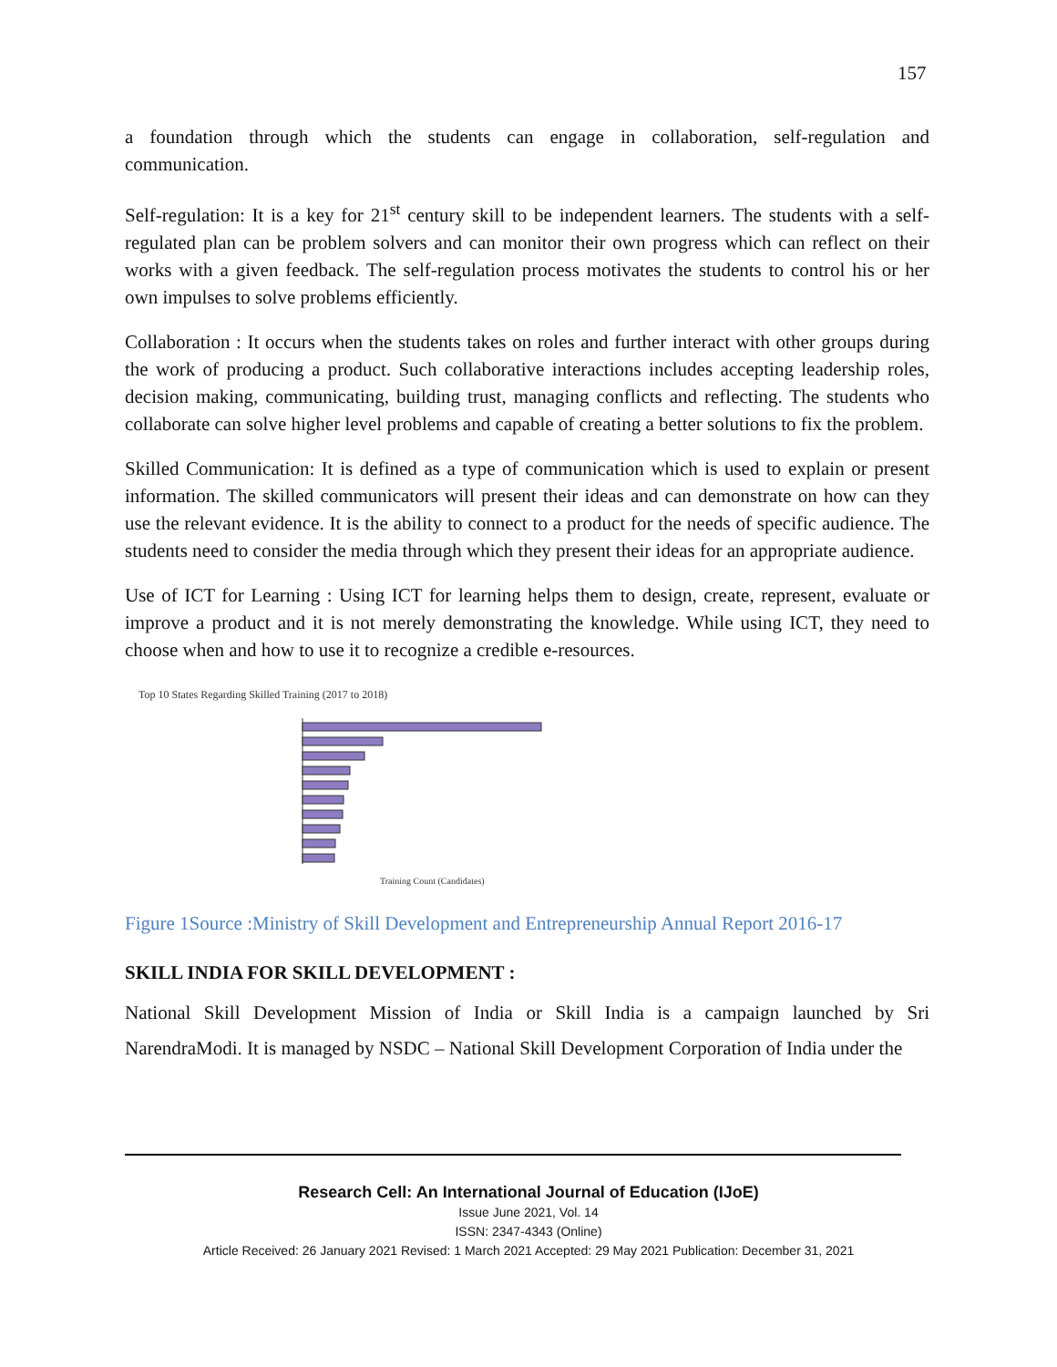157
a foundation through which the students can engage in collaboration, self-regulation and communication.
Self-regulation: It is a key for 21<sup>st</sup> century skill to be independent learners. The students with a self-regulated plan can be problem solvers and can monitor their own progress which can reflect on their works with a given feedback. The self-regulation process motivates the students to control his or her own impulses to solve problems efficiently.
Collaboration : It occurs when the students takes on roles and further interact with other groups during the work of producing a product. Such collaborative interactions includes accepting leadership roles, decision making, communicating, building trust, managing conflicts and reflecting. The students who collaborate can solve higher level problems and capable of creating a better solutions to fix the problem.
Skilled Communication: It is defined as a type of communication which is used to explain or present information. The skilled communicators will present their ideas and can demonstrate on how can they use the relevant evidence. It is the ability to connect to a product for the needs of specific audience. The students need to consider the media through which they present their ideas for an appropriate audience.
Use of ICT for Learning : Using ICT for learning helps them to design, create, represent, evaluate or improve a product and it is not merely demonstrating the knowledge. While using ICT, they need to choose when and how to use it to recognize a credible e-resources.
Top 10 States Regarding Skilled Training (2017 to 2018)
Training Count (Candidates)
Figure 1Source :Ministry of Skill Development and Entrepreneurship Annual Report 2016-17
SKILL INDIA FOR SKILL DEVELOPMENT :
National Skill Development Mission of India or Skill India is a campaign launched by Sri NarendraModi. It is managed by NSDC – National Skill Development Corporation of India under the
Research Cell: An International Journal of Education (IJoE)
Issue June 2021, Vol. 14
ISSN: 2347-4343 (Online)
Article Received: 26 January 2021 Revised: 1 March 2021 Accepted: 29 May 2021 Publication: December 31, 2021